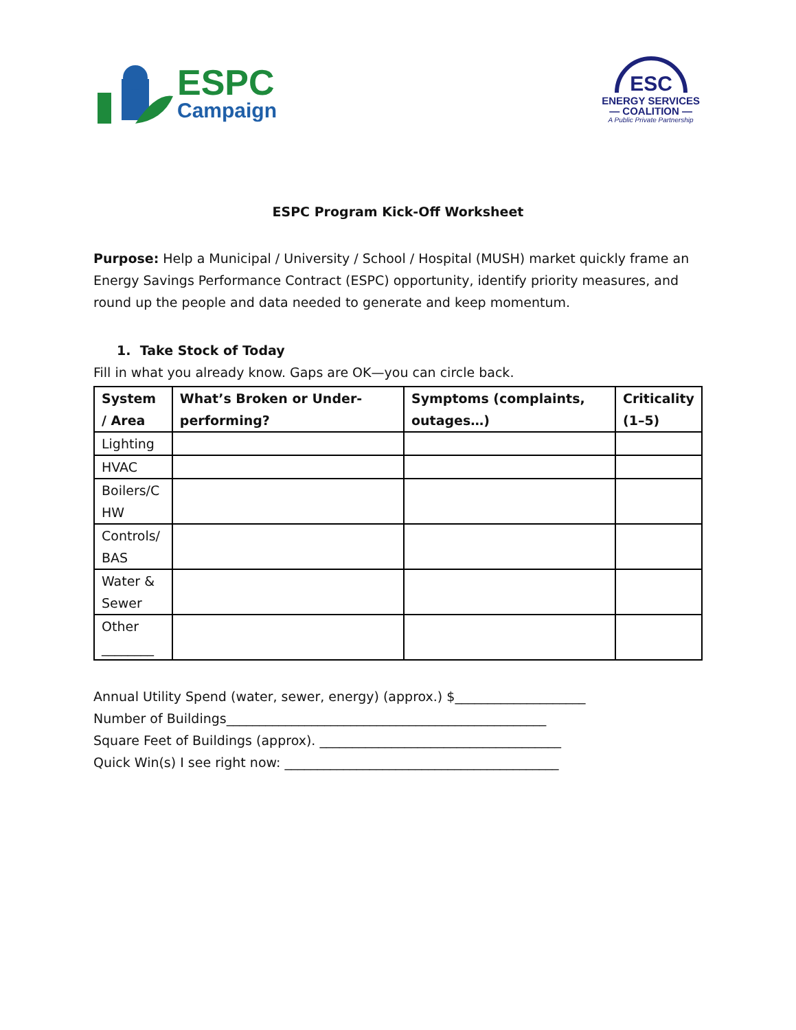ESPC
Campaign
ESC
ENERGY SERVICES
— COALITION —
A Public Private Partnership
ESPC Program Kick-Off Worksheet
Purpose: Help a Municipal / University / School / Hospital (MUSH) market quickly frame an Energy Savings Performance Contract (ESPC) opportunity, identify priority measures, and round up the people and data needed to generate and keep momentum.
1. Take Stock of Today
Fill in what you already know. Gaps are OK—you can circle back.
| System / Area | What’s Broken or Under-performing? | Symptoms (complaints, outages…) | Criticality (1–5) |
| --- | --- | --- | --- |
| Lighting | | | |
| HVAC | | | |
| Boilers/C HW | | | |
| Controls/ BAS | | | |
| Water & Sewer | | | |
| Other ________ | | | |
Annual Utility Spend (water, sewer, energy) (approx.) $____________________
Number of Buildings_________________________________________________
Square Feet of Buildings (approx). _____________________________________
Quick Win(s) I see right now: __________________________________________